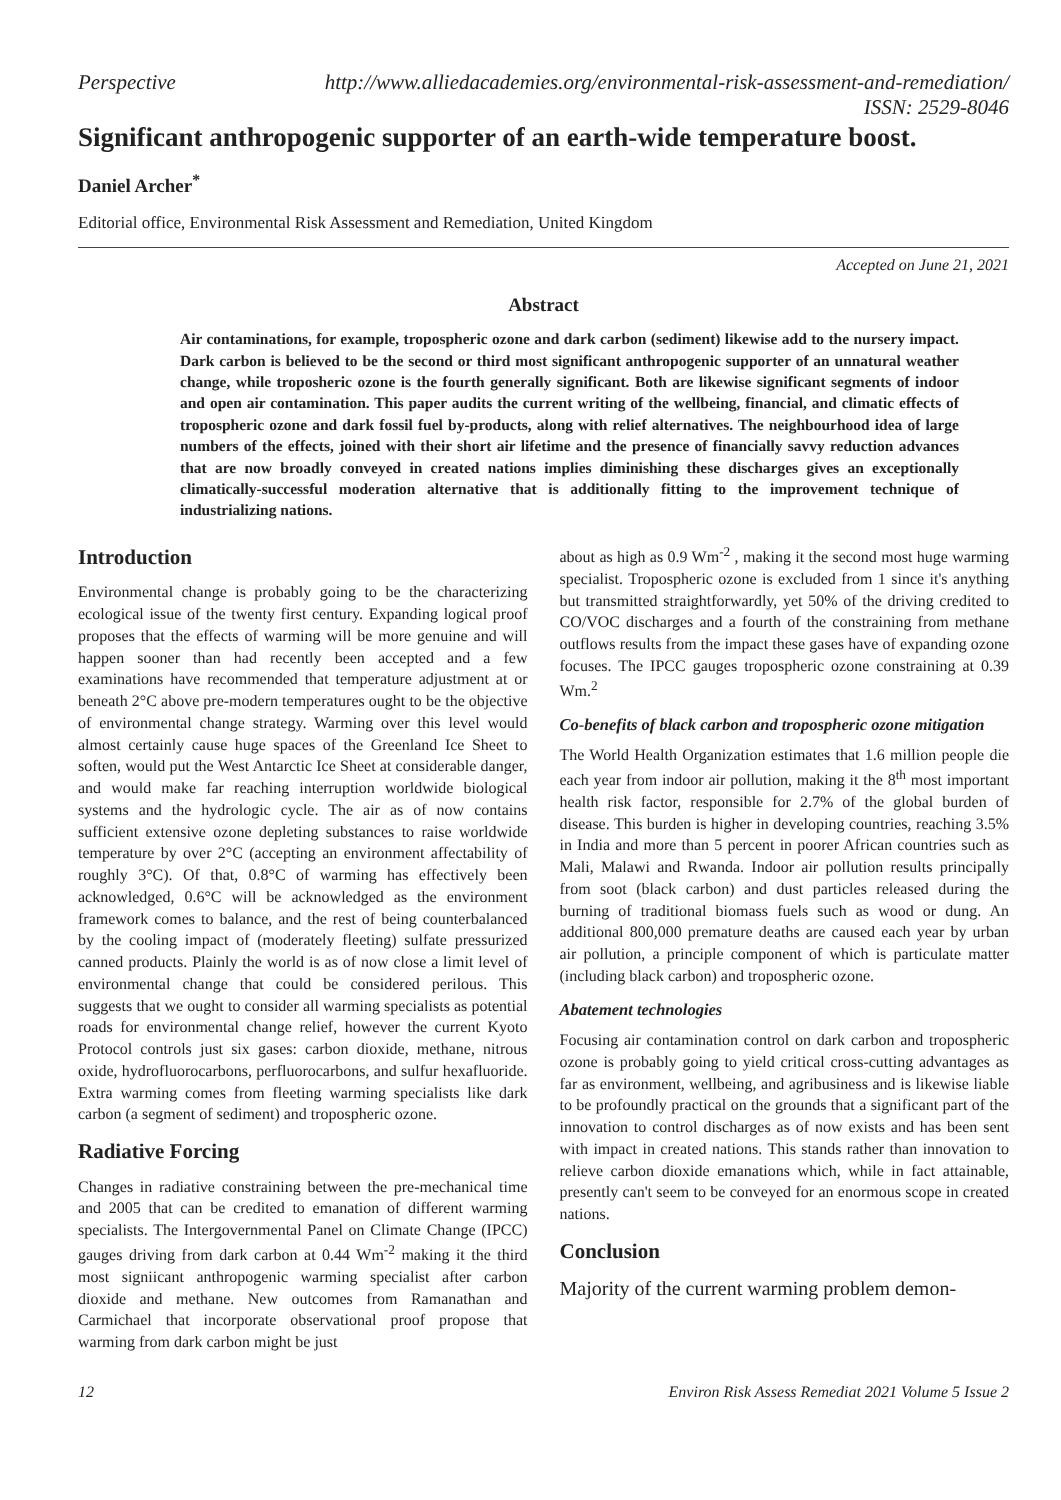Perspective http://www.alliedacademies.org/environmental-risk-assessment-and-remediation/
ISSN: 2529-8046
Significant anthropogenic supporter of an earth-wide temperature boost.
Daniel Archer<sup>*</sup>
Editorial office, Environmental Risk Assessment and Remediation, United Kingdom
Accepted on June 21, 2021
Abstract
Air contaminations, for example, tropospheric ozone and dark carbon (sediment) likewise add to the nursery impact. Dark carbon is believed to be the second or third most significant anthropogenic supporter of an unnatural weather change, while troposheric ozone is the fourth generally significant. Both are likewise significant segments of indoor and open air contamination. This paper audits the current writing of the wellbeing, financial, and climatic effects of tropospheric ozone and dark fossil fuel by-products, along with relief alternatives. The neighbourhood idea of large numbers of the effects, joined with their short air lifetime and the presence of financially savvy reduction advances that are now broadly conveyed in created nations implies diminishing these discharges gives an exceptionally climatically-successful moderation alternative that is additionally fitting to the improvement technique of industrializing nations.
Introduction
Environmental change is probably going to be the characterizing ecological issue of the twenty first century. Expanding logical proof proposes that the effects of warming will be more genuine and will happen sooner than had recently been accepted and a few examinations have recommended that temperature adjustment at or beneath 2°C above pre-modern temperatures ought to be the objective of environmental change strategy. Warming over this level would almost certainly cause huge spaces of the Greenland Ice Sheet to soften, would put the West Antarctic Ice Sheet at considerable danger, and would make far reaching interruption worldwide biological systems and the hydrologic cycle. The air as of now contains sufficient extensive ozone depleting substances to raise worldwide temperature by over 2°C (accepting an environment affectability of roughly 3°C). Of that, 0.8°C of warming has effectively been acknowledged, 0.6°C will be acknowledged as the environment framework comes to balance, and the rest of being counterbalanced by the cooling impact of (moderately fleeting) sulfate pressurized canned products. Plainly the world is as of now close a limit level of environmental change that could be considered perilous. This suggests that we ought to consider all warming specialists as potential roads for environmental change relief, however the current Kyoto Protocol controls just six gases: carbon dioxide, methane, nitrous oxide, hydrofluorocarbons, perfluorocarbons, and sulfur hexafluoride. Extra warming comes from fleeting warming specialists like dark carbon (a segment of sediment) and tropospheric ozone.
Radiative Forcing
Changes in radiative constraining between the pre-mechanical time and 2005 that can be credited to emanation of different warming specialists. The Intergovernmental Panel on Climate Change (IPCC) gauges driving from dark carbon at 0.44 Wm<sup>-2</sup> making it the third most signiicant anthropogenic warming specialist after carbon dioxide and methane. New outcomes from Ramanathan and Carmichael that incorporate observational proof propose that warming from dark carbon might be just
about as high as 0.9 Wm<sup>-2</sup> , making it the second most huge warming specialist. Tropospheric ozone is excluded from 1 since it's anything but transmitted straightforwardly, yet 50% of the driving credited to CO/VOC discharges and a fourth of the constraining from methane outflows results from the impact these gases have of expanding ozone focuses. The IPCC gauges tropospheric ozone constraining at 0.39 Wm.<sup>2</sup>
Co-benefits of black carbon and tropospheric ozone mitigation
The World Health Organization estimates that 1.6 million people die each year from indoor air pollution, making it the 8<sup>th</sup> most important health risk factor, responsible for 2.7% of the global burden of disease. This burden is higher in developing countries, reaching 3.5% in India and more than 5 percent in poorer African countries such as Mali, Malawi and Rwanda. Indoor air pollution results principally from soot (black carbon) and dust particles released during the burning of traditional biomass fuels such as wood or dung. An additional 800,000 premature deaths are caused each year by urban air pollution, a principle component of which is particulate matter (including black carbon) and tropospheric ozone.
Abatement technologies
Focusing air contamination control on dark carbon and tropospheric ozone is probably going to yield critical cross-cutting advantages as far as environment, wellbeing, and agribusiness and is likewise liable to be profoundly practical on the grounds that a significant part of the innovation to control discharges as of now exists and has been sent with impact in created nations. This stands rather than innovation to relieve carbon dioxide emanations which, while in fact attainable, presently can't seem to be conveyed for an enormous scope in created nations.
Conclusion
Majority of the current warming problem demon-
12 Environ Risk Assess Remediat 2021 Volume 5 Issue 2